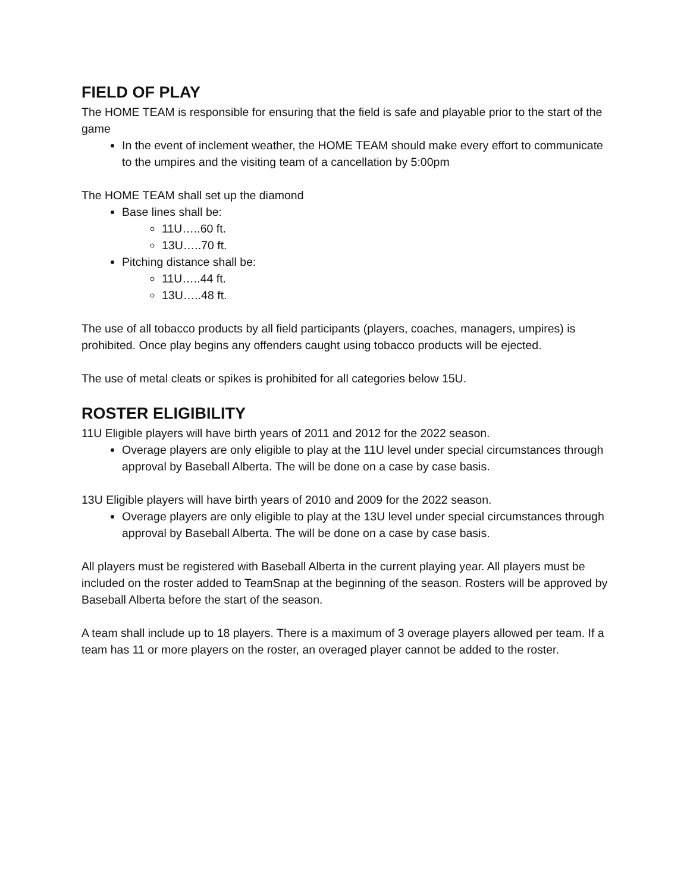FIELD OF PLAY
The HOME TEAM is responsible for ensuring that the field is safe and playable prior to the start of the game
In the event of inclement weather, the HOME TEAM should make every effort to communicate to the umpires and the visiting team of a cancellation by 5:00pm
The HOME TEAM shall set up the diamond
Base lines shall be:
11U…..60 ft.
13U…..70 ft.
Pitching distance shall be:
11U…..44 ft.
13U…..48 ft.
The use of all tobacco products by all field participants (players, coaches, managers, umpires) is prohibited. Once play begins any offenders caught using tobacco products will be ejected.
The use of metal cleats or spikes is prohibited for all categories below 15U.
ROSTER ELIGIBILITY
11U Eligible players will have birth years of 2011 and 2012 for the 2022 season.
Overage players are only eligible to play at the 11U level under special circumstances through approval by Baseball Alberta. The will be done on a case by case basis.
13U Eligible players will have birth years of 2010 and 2009 for the 2022 season.
Overage players are only eligible to play at the 13U level under special circumstances through approval by Baseball Alberta. The will be done on a case by case basis.
All players must be registered with Baseball Alberta in the current playing year. All players must be included on the roster added to TeamSnap at the beginning of the season. Rosters will be approved by Baseball Alberta before the start of the season.
A team shall include up to 18 players. There is a maximum of 3 overage players allowed per team. If a team has 11 or more players on the roster, an overaged player cannot be added to the roster.